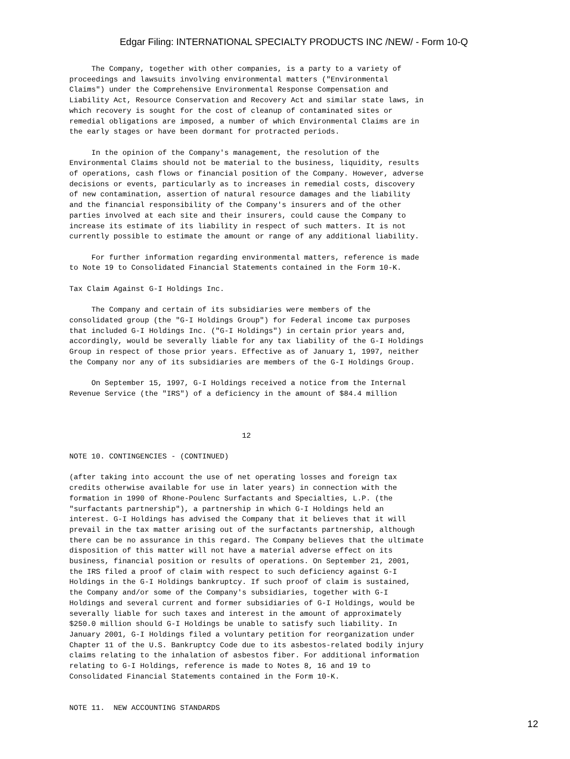Edgar Filing: INTERNATIONAL SPECIALTY PRODUCTS INC /NEW/ - Form 10-Q
     The Company, together with other companies, is a party to a variety of
proceedings and lawsuits involving environmental matters ("Environmental
Claims") under the Comprehensive Environmental Response Compensation and
Liability Act, Resource Conservation and Recovery Act and similar state laws, in
which recovery is sought for the cost of cleanup of contaminated sites or
remedial obligations are imposed, a number of which Environmental Claims are in
the early stages or have been dormant for protracted periods.

     In the opinion of the Company's management, the resolution of the
Environmental Claims should not be material to the business, liquidity, results
of operations, cash flows or financial position of the Company. However, adverse
decisions or events, particularly as to increases in remedial costs, discovery
of new contamination, assertion of natural resource damages and the liability
and the financial responsibility of the Company's insurers and of the other
parties involved at each site and their insurers, could cause the Company to
increase its estimate of its liability in respect of such matters. It is not
currently possible to estimate the amount or range of any additional liability.

     For further information regarding environmental matters, reference is made
to Note 19 to Consolidated Financial Statements contained in the Form 10-K.

Tax Claim Against G-I Holdings Inc.

     The Company and certain of its subsidiaries were members of the
consolidated group (the "G-I Holdings Group") for Federal income tax purposes
that included G-I Holdings Inc. ("G-I Holdings") in certain prior years and,
accordingly, would be severally liable for any tax liability of the G-I Holdings
Group in respect of those prior years. Effective as of January 1, 1997, neither
the Company nor any of its subsidiaries are members of the G-I Holdings Group.

     On September 15, 1997, G-I Holdings received a notice from the Internal
Revenue Service (the "IRS") of a deficiency in the amount of $84.4 million



                                       12

NOTE 10. CONTINGENCIES - (CONTINUED)

(after taking into account the use of net operating losses and foreign tax
credits otherwise available for use in later years) in connection with the
formation in 1990 of Rhone-Poulenc Surfactants and Specialties, L.P. (the
"surfactants partnership"), a partnership in which G-I Holdings held an
interest. G-I Holdings has advised the Company that it believes that it will
prevail in the tax matter arising out of the surfactants partnership, although
there can be no assurance in this regard. The Company believes that the ultimate
disposition of this matter will not have a material adverse effect on its
business, financial position or results of operations. On September 21, 2001,
the IRS filed a proof of claim with respect to such deficiency against G-I
Holdings in the G-I Holdings bankruptcy. If such proof of claim is sustained,
the Company and/or some of the Company's subsidiaries, together with G-I
Holdings and several current and former subsidiaries of G-I Holdings, would be
severally liable for such taxes and interest in the amount of approximately
$250.0 million should G-I Holdings be unable to satisfy such liability. In
January 2001, G-I Holdings filed a voluntary petition for reorganization under
Chapter 11 of the U.S. Bankruptcy Code due to its asbestos-related bodily injury
claims relating to the inhalation of asbestos fiber. For additional information
relating to G-I Holdings, reference is made to Notes 8, 16 and 19 to
Consolidated Financial Statements contained in the Form 10-K.


NOTE 11.  NEW ACCOUNTING STANDARDS
12